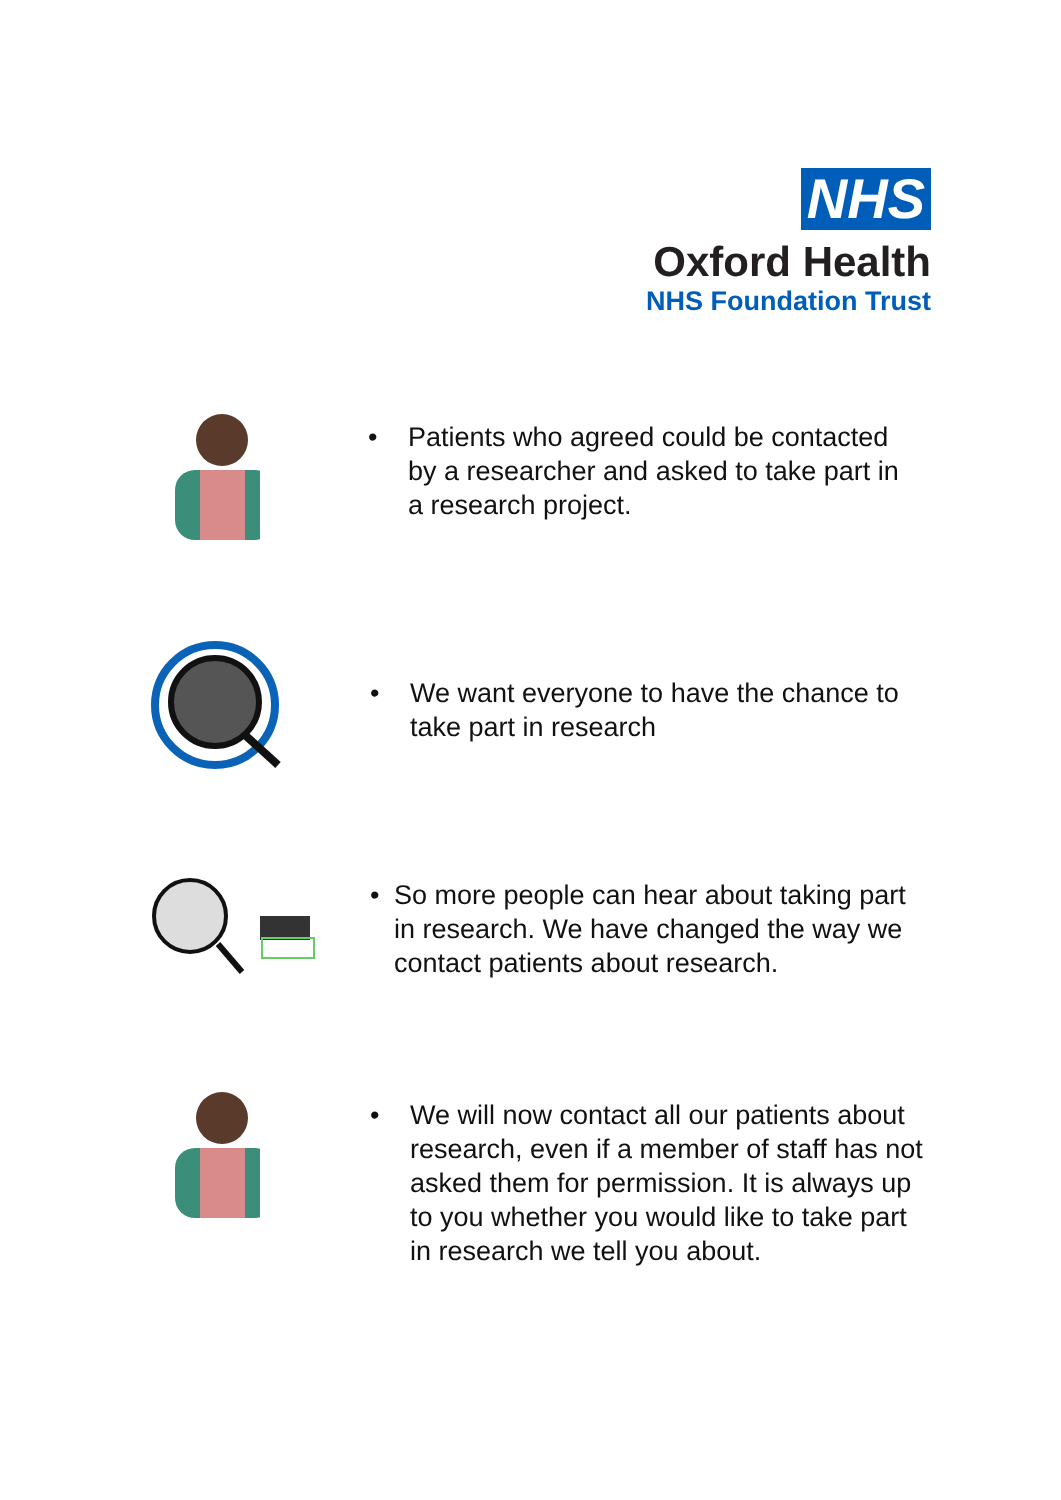NHS
Oxford Health
NHS Foundation Trust
• Patients who agreed could be contacted
by a researcher and asked to take part in
a research project.
• We want everyone to have the chance to
take part in research
• So more people can hear about taking part
in research. We have changed the way we
contact patients about research.
• We will now contact all our patients about
research, even if a member of staff has not
asked them for permission. It is always up
to you whether you would like to take part
in research we tell you about.